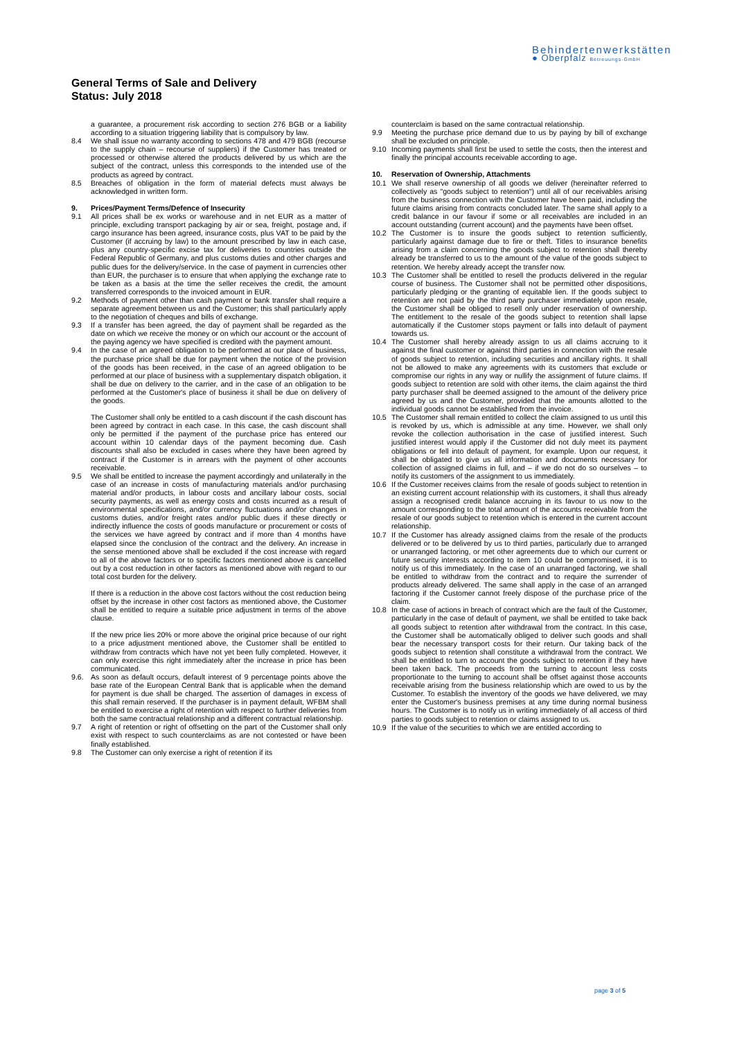Behindertenwerkstätten
● Oberpfalz Betreuungs-GmbH
General Terms of Sale and Delivery
Status: July 2018
a guarantee, a procurement risk according to section 276 BGB or a liability according to a situation triggering liability that is compulsory by law.
8.4 We shall issue no warranty according to sections 478 and 479 BGB (recourse to the supply chain – recourse of suppliers) if the Customer has treated or processed or otherwise altered the products delivered by us which are the subject of the contract, unless this corresponds to the intended use of the products as agreed by contract.
8.5 Breaches of obligation in the form of material defects must always be acknowledged in written form.
9. Prices/Payment Terms/Defence of Insecurity
9.1 All prices shall be ex works or warehouse and in net EUR as a matter of principle, excluding transport packaging by air or sea, freight, postage and, if cargo insurance has been agreed, insurance costs, plus VAT to be paid by the Customer (if accruing by law) to the amount prescribed by law in each case, plus any country-specific excise tax for deliveries to countries outside the Federal Republic of Germany, and plus customs duties and other charges and public dues for the delivery/service. In the case of payment in currencies other than EUR, the purchaser is to ensure that when applying the exchange rate to be taken as a basis at the time the seller receives the credit, the amount transferred corresponds to the invoiced amount in EUR.
9.2 Methods of payment other than cash payment or bank transfer shall require a separate agreement between us and the Customer; this shall particularly apply to the negotiation of cheques and bills of exchange.
9.3 If a transfer has been agreed, the day of payment shall be regarded as the date on which we receive the money or on which our account or the account of the paying agency we have specified is credited with the payment amount.
9.4 In the case of an agreed obligation to be performed at our place of business, the purchase price shall be due for payment when the notice of the provision of the goods has been received, in the case of an agreed obligation to be performed at our place of business with a supplementary dispatch obligation, it shall be due on delivery to the carrier, and in the case of an obligation to be performed at the Customer's place of business it shall be due on delivery of the goods.
The Customer shall only be entitled to a cash discount if the cash discount has been agreed by contract in each case. In this case, the cash discount shall only be permitted if the payment of the purchase price has entered our account within 10 calendar days of the payment becoming due. Cash discounts shall also be excluded in cases where they have been agreed by contract if the Customer is in arrears with the payment of other accounts receivable.
9.5 We shall be entitled to increase the payment accordingly and unilaterally in the case of an increase in costs of manufacturing materials and/or purchasing material and/or products, in labour costs and ancillary labour costs, social security payments, as well as energy costs and costs incurred as a result of environmental specifications, and/or currency fluctuations and/or changes in customs duties, and/or freight rates and/or public dues if these directly or indirectly influence the costs of goods manufacture or procurement or costs of the services we have agreed by contract and if more than 4 months have elapsed since the conclusion of the contract and the delivery. An increase in the sense mentioned above shall be excluded if the cost increase with regard to all of the above factors or to specific factors mentioned above is cancelled out by a cost reduction in other factors as mentioned above with regard to our total cost burden for the delivery.
If there is a reduction in the above cost factors without the cost reduction being offset by the increase in other cost factors as mentioned above, the Customer shall be entitled to require a suitable price adjustment in terms of the above clause.
If the new price lies 20% or more above the original price because of our right to a price adjustment mentioned above, the Customer shall be entitled to withdraw from contracts which have not yet been fully completed. However, it can only exercise this right immediately after the increase in price has been communicated.
9.6. As soon as default occurs, default interest of 9 percentage points above the base rate of the European Central Bank that is applicable when the demand for payment is due shall be charged. The assertion of damages in excess of this shall remain reserved. If the purchaser is in payment default, WFBM shall be entitled to exercise a right of retention with respect to further deliveries from both the same contractual relationship and a different contractual relationship.
9.7 A right of retention or right of offsetting on the part of the Customer shall only exist with respect to such counterclaims as are not contested or have been finally established.
9.8 The Customer can only exercise a right of retention if its
counterclaim is based on the same contractual relationship.
9.9 Meeting the purchase price demand due to us by paying by bill of exchange shall be excluded on principle.
9.10 Incoming payments shall first be used to settle the costs, then the interest and finally the principal accounts receivable according to age.
10. Reservation of Ownership, Attachments
10.1 We shall reserve ownership of all goods we deliver (hereinafter referred to collectively as "goods subject to retention") until all of our receivables arising from the business connection with the Customer have been paid, including the future claims arising from contracts concluded later. The same shall apply to a credit balance in our favour if some or all receivables are included in an account outstanding (current account) and the payments have been offset.
10.2 The Customer is to insure the goods subject to retention sufficiently, particularly against damage due to fire or theft. Titles to insurance benefits arising from a claim concerning the goods subject to retention shall thereby already be transferred to us to the amount of the value of the goods subject to retention. We hereby already accept the transfer now.
10.3 The Customer shall be entitled to resell the products delivered in the regular course of business. The Customer shall not be permitted other dispositions, particularly pledging or the granting of equitable lien. If the goods subject to retention are not paid by the third party purchaser immediately upon resale, the Customer shall be obliged to resell only under reservation of ownership. The entitlement to the resale of the goods subject to retention shall lapse automatically if the Customer stops payment or falls into default of payment towards us.
10.4 The Customer shall hereby already assign to us all claims accruing to it against the final customer or against third parties in connection with the resale of goods subject to retention, including securities and ancillary rights. It shall not be allowed to make any agreements with its customers that exclude or compromise our rights in any way or nullify the assignment of future claims. If goods subject to retention are sold with other items, the claim against the third party purchaser shall be deemed assigned to the amount of the delivery price agreed by us and the Customer, provided that the amounts allotted to the individual goods cannot be established from the invoice.
10.5 The Customer shall remain entitled to collect the claim assigned to us until this is revoked by us, which is admissible at any time. However, we shall only revoke the collection authorisation in the case of justified interest. Such justified interest would apply if the Customer did not duly meet its payment obligations or fell into default of payment, for example. Upon our request, it shall be obligated to give us all information and documents necessary for collection of assigned claims in full, and – if we do not do so ourselves – to notify its customers of the assignment to us immediately.
10.6 If the Customer receives claims from the resale of goods subject to retention in an existing current account relationship with its customers, it shall thus already assign a recognised credit balance accruing in its favour to us now to the amount corresponding to the total amount of the accounts receivable from the resale of our goods subject to retention which is entered in the current account relationship.
10.7 If the Customer has already assigned claims from the resale of the products delivered or to be delivered by us to third parties, particularly due to arranged or unarranged factoring, or met other agreements due to which our current or future security interests according to item 10 could be compromised, it is to notify us of this immediately. In the case of an unarranged factoring, we shall be entitled to withdraw from the contract and to require the surrender of products already delivered. The same shall apply in the case of an arranged factoring if the Customer cannot freely dispose of the purchase price of the claim.
10.8 In the case of actions in breach of contract which are the fault of the Customer, particularly in the case of default of payment, we shall be entitled to take back all goods subject to retention after withdrawal from the contract. In this case, the Customer shall be automatically obliged to deliver such goods and shall bear the necessary transport costs for their return. Our taking back of the goods subject to retention shall constitute a withdrawal from the contract. We shall be entitled to turn to account the goods subject to retention if they have been taken back. The proceeds from the turning to account less costs proportionate to the turning to account shall be offset against those accounts receivable arising from the business relationship which are owed to us by the Customer. To establish the inventory of the goods we have delivered, we may enter the Customer's business premises at any time during normal business hours. The Customer is to notify us in writing immediately of all access of third parties to goods subject to retention or claims assigned to us.
10.9 If the value of the securities to which we are entitled according to
page 3 of 5